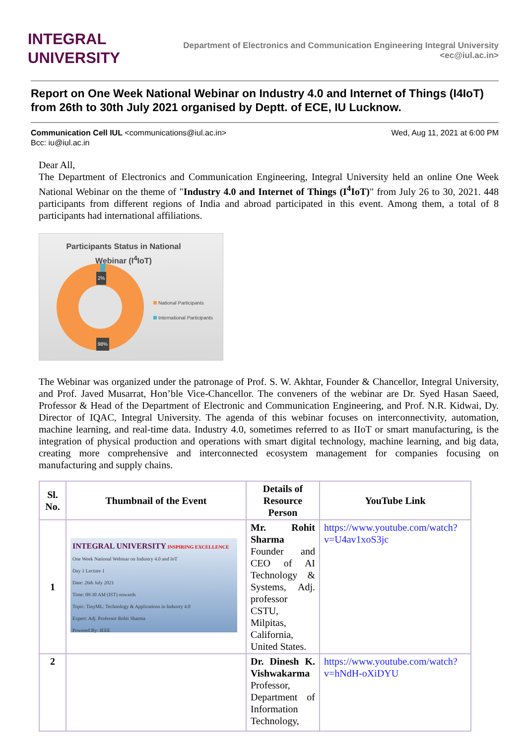INTEGRAL
UNIVERSITY
Department of Electronics and Communication Engineering Integral University
<ec@iul.ac.in>
Report on One Week National Webinar on Industry 4.0 and Internet of Things (I4IoT) from 26th to 30th July 2021 organised by Deptt. of ECE, IU Lucknow.
Communication Cell IUL <communications@iul.ac.in>
Bcc: iu@iul.ac.in
Wed, Aug 11, 2021 at 6:00 PM
Dear All,
The Department of Electronics and Communication Engineering, Integral University held an online One Week National Webinar on the theme of "Industry 4.0 and Internet of Things (I<sup>4</sup>IoT)" from July 26 to 30, 2021. 448 participants from different regions of India and abroad participated in this event. Among them, a total of 8 participants had international affiliations.
Participants Status in National
Webinar (I<sup>4</sup>IoT)
National Participants
International Participants
2%
98%
The Webinar was organized under the patronage of Prof. S. W. Akhtar, Founder & Chancellor, Integral University, and Prof. Javed Musarrat, Hon’ble Vice-Chancellor. The conveners of the webinar are Dr. Syed Hasan Saeed, Professor & Head of the Department of Electronic and Communication Engineering, and Prof. N.R. Kidwai, Dy. Director of IQAC, Integral University. The agenda of this webinar focuses on interconnectivity, automation, machine learning, and real-time data. Industry 4.0, sometimes referred to as IIoT or smart manufacturing, is the integration of physical production and operations with smart digital technology, machine learning, and big data, creating more comprehensive and interconnected ecosystem management for companies focusing on manufacturing and supply chains.
| Sl. No. | Thumbnail of the Event | Details of Resource Person | YouTube Link |
| --- | --- | --- | --- |
| 1 | INTEGRAL UNIVERSITY INSPIRING EXCELLENCE One Week National Webinar on Industry 4.0 and IoT Day 1 Lecture 1 Date: 26th July 2021 Time: 09:30 AM (IST) onwards Topic: TinyML: Technology & Applications in Industry 4.0 Expert: Adj. Professor Rohit Sharma Powered By: IEEE | Mr. Rohit Sharma Founder and CEO of AI Technology & Systems, Adj. professor CSTU, Milpitas, California, United States. | https://www.youtube.com/watch?v=U4av1xoS3jc |
| 2 | | Dr. Dinesh K. Vishwakarma Professor, Department of Information Technology, | https://www.youtube.com/watch?v=hNdH-oXiDYU |